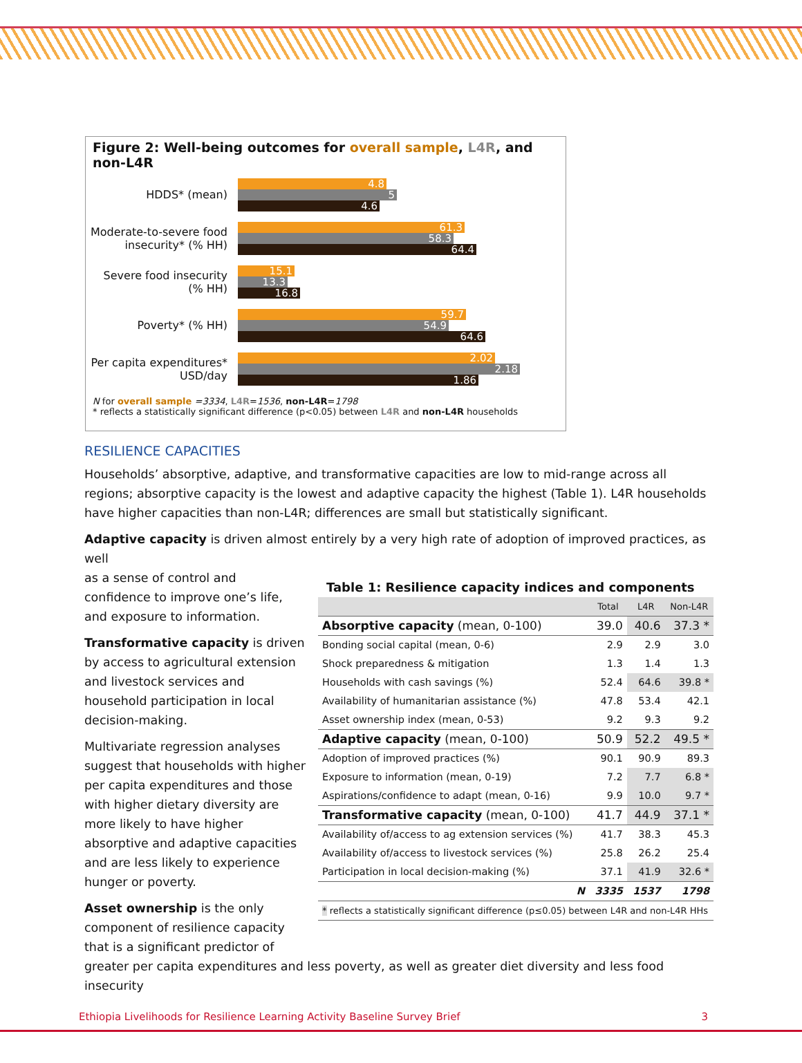Figure 2: Well-being outcomes for overall sample, L4R, and non-L4R
HDDS* (mean)
4.8
5
4.6
Moderate-to-severe food insecurity* (% HH)
61.3
58.3
64.4
Severe food insecurity (% HH)
15.1
13.3
16.8
Poverty* (% HH)
59.7
54.9
64.6
Per capita expenditures* USD/day
2.02
2.18
1.86
N for overall sample =3334, L4R=1536, non-L4R=1798
* reflects a statistically significant difference (p<0.05) between L4R and non-L4R households
RESILIENCE CAPACITIES
Households’ absorptive, adaptive, and transformative capacities are low to mid-range across all regions; absorptive capacity is the lowest and adaptive capacity the highest (Table 1). L4R households have higher capacities than non-L4R; differences are small but statistically significant.
Adaptive capacity is driven almost entirely by a very high rate of adoption of improved practices, as well
as a sense of control and confidence to improve one’s life, and exposure to information.
Transformative capacity is driven by access to agricultural extension and livestock services and household participation in local decision-making.
Multivariate regression analyses suggest that households with higher per capita expenditures and those with higher dietary diversity are more likely to have higher absorptive and adaptive capacities and are less likely to experience hunger or poverty.
Asset ownership is the only component of resilience capacity that is a significant predictor of
Table 1: Resilience capacity indices and components
| | Total | L4R | Non-L4R |
| --- | --- | --- | --- |
| Absorptive capacity (mean, 0-100) | 39.0 | 40.6 | 37.3 * |
| Bonding social capital (mean, 0-6) | 2.9 | 2.9 | 3.0 |
| Shock preparedness & mitigation | 1.3 | 1.4 | 1.3 |
| Households with cash savings (%) | 52.4 | 64.6 | 39.8 * |
| Availability of humanitarian assistance (%) | 47.8 | 53.4 | 42.1 |
| Asset ownership index (mean, 0-53) | 9.2 | 9.3 | 9.2 |
| Adaptive capacity (mean, 0-100) | 50.9 | 52.2 | 49.5 * |
| Adoption of improved practices (%) | 90.1 | 90.9 | 89.3 |
| Exposure to information (mean, 0-19) | 7.2 | 7.7 | 6.8 * |
| Aspirations/confidence to adapt (mean, 0-16) | 9.9 | 10.0 | 9.7 * |
| Transformative capacity (mean, 0-100) | 41.7 | 44.9 | 37.1 * |
| Availability of/access to ag extension services (%) | 41.7 | 38.3 | 45.3 |
| Availability of/access to livestock services (%) | 25.8 | 26.2 | 25.4 |
| Participation in local decision-making (%) | 37.1 | 41.9 | 32.6 * |
| N | 3335 | 1537 | 1798 |
| * reflects a statistically significant difference (p≤0.05) between L4R and non-L4R HHs | | | |
greater per capita expenditures and less poverty, as well as greater diet diversity and less food insecurity
Ethiopia Livelihoods for Resilience Learning Activity Baseline Survey Brief 3